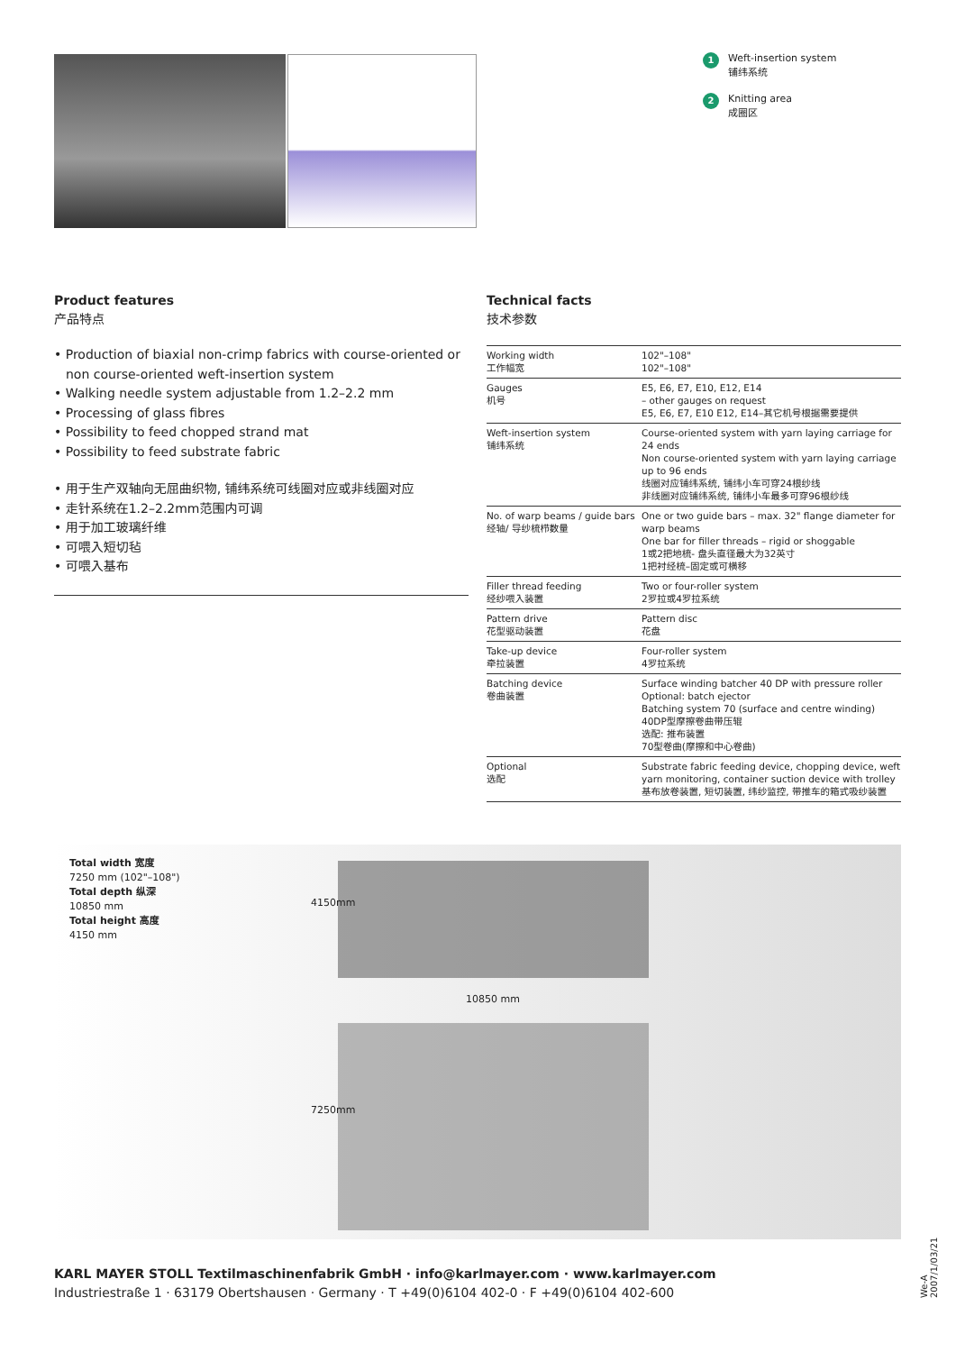1 Weft-insertion system
铺纬系统
2 Knitting area
成圈区
Product features
产品特点
• Production of biaxial non-crimp fabrics with course-oriented or non course-oriented weft-insertion system
• Walking needle system adjustable from 1.2–2.2 mm
• Processing of glass fibres
• Possibility to feed chopped strand mat
• Possibility to feed substrate fabric
• 用于生产双轴向无屈曲织物, 铺纬系统可线圈对应或非线圈对应
• 走针系统在1.2–2.2mm范围内可调
• 用于加工玻璃纤维
• 可喂入短切毡
• 可喂入基布
Technical facts
技术参数
| Working width 工作幅宽 | 102"–108" 102"–108" |
| Gauges 机号 | E5, E6, E7, E10, E12, E14 – other gauges on request E5, E6, E7, E10 E12, E14–其它机号根据需要提供 |
| Weft-insertion system 铺纬系统 | Course-oriented system with yarn laying carriage for 24 ends Non course-oriented system with yarn laying carriage up to 96 ends 线圈对应铺纬系统, 铺纬小车可穿24根纱线 非线圈对应铺纬系统, 铺纬小车最多可穿96根纱线 |
| No. of warp beams / guide bars 经轴/ 导纱梳栉数量 | One or two guide bars – max. 32" flange diameter for warp beams One bar for filler threads – rigid or shoggable 1或2把地梳- 盘头直径最大为32英寸 1把衬经梳–固定或可横移 |
| Filler thread feeding 经纱喂入装置 | Two or four-roller system 2罗拉或4罗拉系统 |
| Pattern drive 花型驱动装置 | Pattern disc 花盘 |
| Take-up device 牵拉装置 | Four-roller system 4罗拉系统 |
| Batching device 卷曲装置 | Surface winding batcher 40 DP with pressure roller Optional: batch ejector Batching system 70 (surface and centre winding) 40DP型摩擦卷曲带压辊 选配: 推布装置 70型卷曲(摩擦和中心卷曲) |
| Optional 选配 | Substrate fabric feeding device, chopping device, weft yarn monitoring, container suction device with trolley 基布放卷装置, 短切装置, 纬纱监控, 带推车的箱式吸纱装置 |
Total width 宽度
7250 mm (102"–108")
Total depth 纵深
10850 mm
Total height 高度
4150 mm
4150mm
10850 mm
7250mm
KARL MAYER STOLL Textilmaschinenfabrik GmbH · info@karlmayer.com · www.karlmayer.com
Industriestraße 1 · 63179 Obertshausen · Germany · T +49(0)6104 402-0 · F +49(0)6104 402-600
We-A 2007/1/03/21